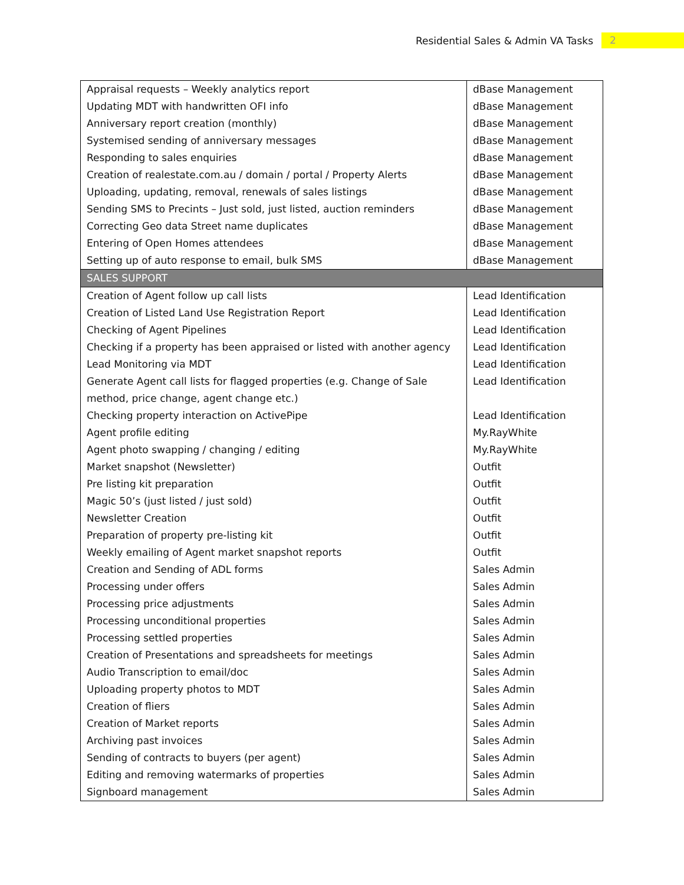Residential Sales & Admin VA Tasks 2
| Appraisal requests – Weekly analytics report | dBase Management |
| Updating MDT with handwritten OFI info | dBase Management |
| Anniversary report creation (monthly) | dBase Management |
| Systemised sending of anniversary messages | dBase Management |
| Responding to sales enquiries | dBase Management |
| Creation of realestate.com.au / domain / portal / Property Alerts | dBase Management |
| Uploading, updating, removal, renewals of sales listings | dBase Management |
| Sending SMS to Precints – Just sold, just listed, auction reminders | dBase Management |
| Correcting Geo data Street name duplicates | dBase Management |
| Entering of Open Homes attendees | dBase Management |
| Setting up of auto response to email, bulk SMS | dBase Management |
| SALES SUPPORT | |
| Creation of Agent follow up call lists | Lead Identification |
| Creation of Listed Land Use Registration Report | Lead Identification |
| Checking of Agent Pipelines | Lead Identification |
| Checking if a property has been appraised or listed with another agency | Lead Identification |
| Lead Monitoring via MDT | Lead Identification |
| Generate Agent call lists for flagged properties (e.g. Change of Sale method, price change, agent change etc.) | Lead Identification |
| Checking property interaction on ActivePipe | Lead Identification |
| Agent profile editing | My.RayWhite |
| Agent photo swapping / changing / editing | My.RayWhite |
| Market snapshot (Newsletter) | Outfit |
| Pre listing kit preparation | Outfit |
| Magic 50’s (just listed / just sold) | Outfit |
| Newsletter Creation | Outfit |
| Preparation of property pre-listing kit | Outfit |
| Weekly emailing of Agent market snapshot reports | Outfit |
| Creation and Sending of ADL forms | Sales Admin |
| Processing under offers | Sales Admin |
| Processing price adjustments | Sales Admin |
| Processing unconditional properties | Sales Admin |
| Processing settled properties | Sales Admin |
| Creation of Presentations and spreadsheets for meetings | Sales Admin |
| Audio Transcription to email/doc | Sales Admin |
| Uploading property photos to MDT | Sales Admin |
| Creation of fliers | Sales Admin |
| Creation of Market reports | Sales Admin |
| Archiving past invoices | Sales Admin |
| Sending of contracts to buyers (per agent) | Sales Admin |
| Editing and removing watermarks of properties | Sales Admin |
| Signboard management | Sales Admin |